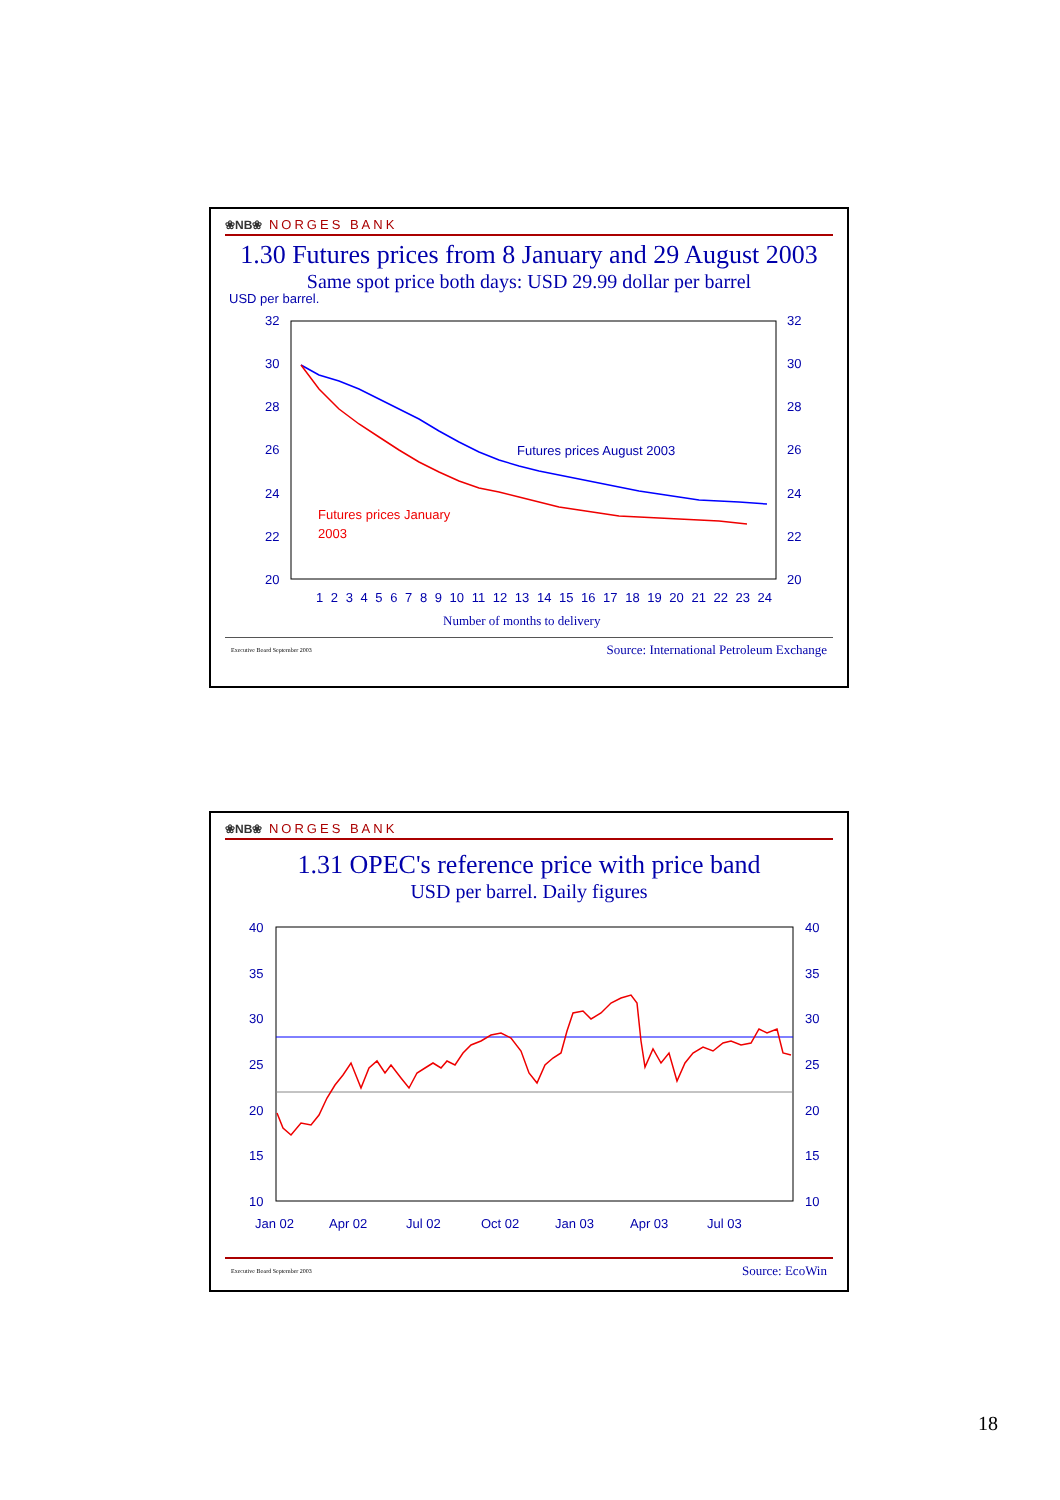❀NB❀ NORGES BANK
1.30 Futures prices from 8 January and 29 August 2003
Same spot price both days: USD 29.99 dollar per barrel
USD per barrel.
32
30
28
26
24
22
20
32
30
28
26
24
22
20
1 2 3 4 5 6 7 8 9 10 11 12 13 14 15 16 17 18 19 20 21 22 23 24
Number of months to delivery
Futures prices August 2003
Futures prices January
2003
Executive Board September 2003 Source: International Petroleum Exchange
❀NB❀ NORGES BANK
1.31 OPEC's reference price with price band
USD per barrel. Daily figures
40
35
30
25
20
15
10
40
35
30
25
20
15
10
Jan 02
Apr 02
Jul 02
Oct 02
Jan 03
Apr 03
Jul 03
Executive Board September 2003 Source: EcoWin
18